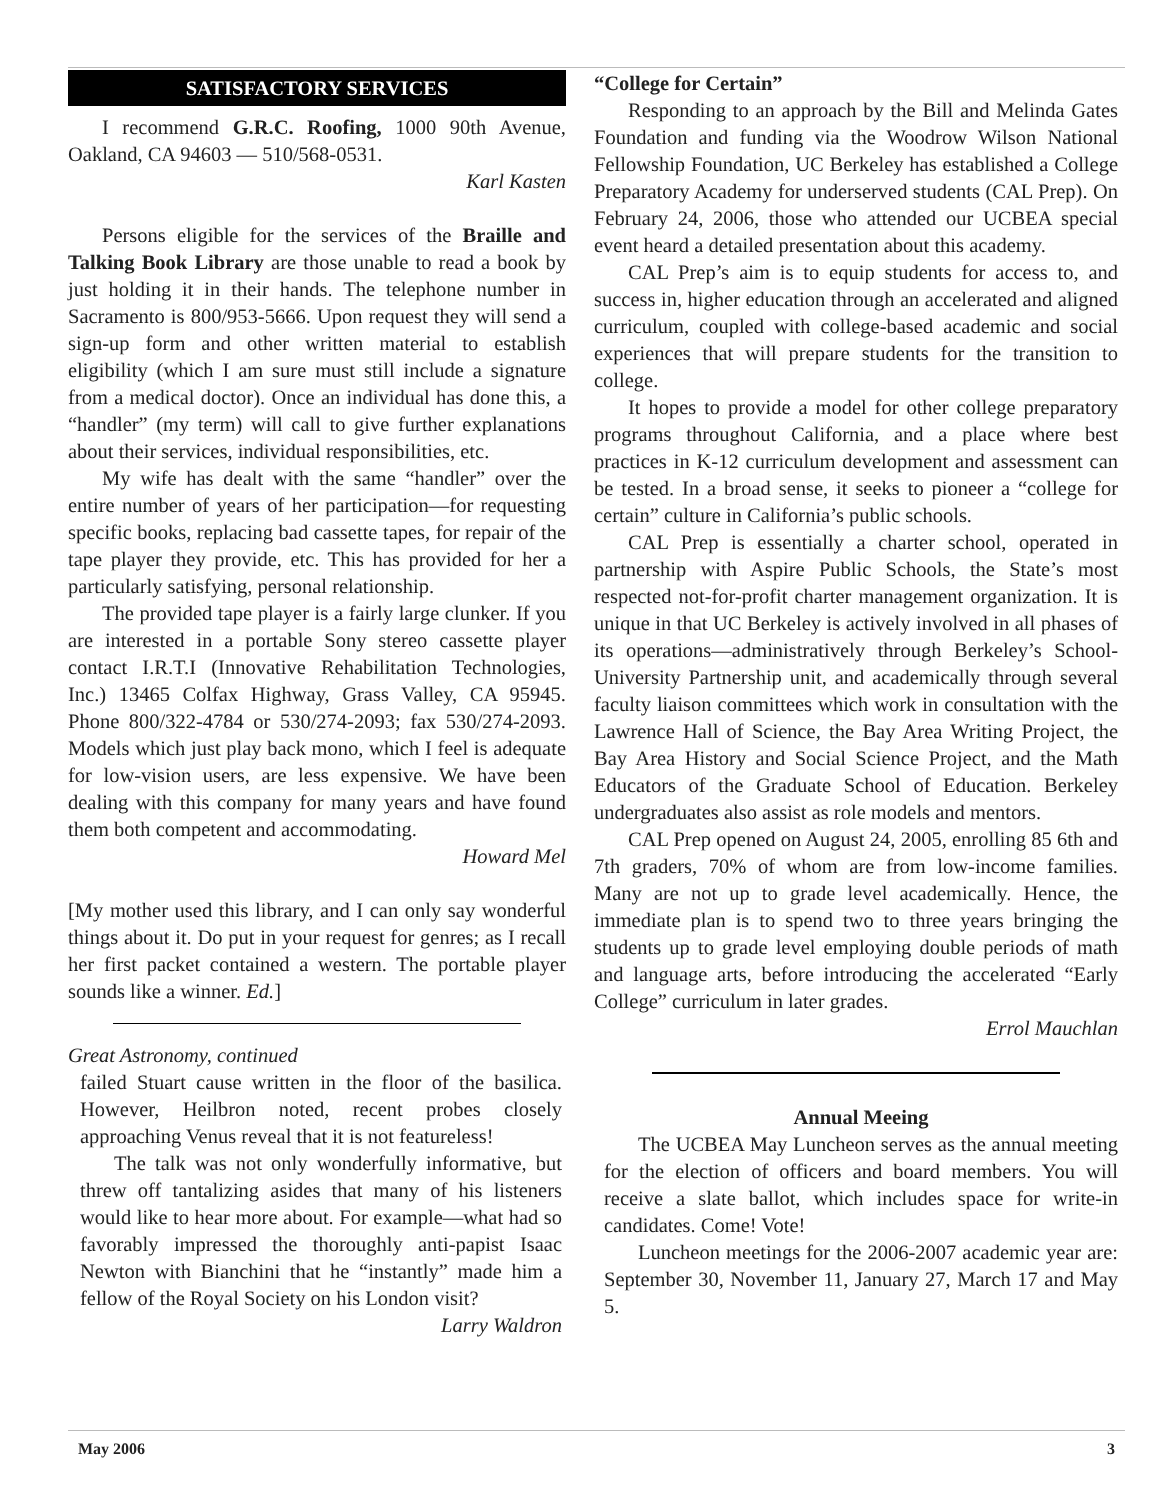SATISFACTORY SERVICES
I recommend G.R.C. Roofing, 1000 90th Avenue, Oakland, CA 94603 — 510/568-0531.
Karl Kasten
Persons eligible for the services of the Braille and Talking Book Library are those unable to read a book by just holding it in their hands. The telephone number in Sacramento is 800/953-5666. Upon request they will send a sign-up form and other written material to establish eligibility (which I am sure must still include a signature from a medical doctor). Once an individual has done this, a “handler” (my term) will call to give further explanations about their services, individual responsibilities, etc.
My wife has dealt with the same “handler” over the entire number of years of her participation—for requesting specific books, replacing bad cassette tapes, for repair of the tape player they provide, etc. This has provided for her a particularly satisfying, personal relationship.
The provided tape player is a fairly large clunker. If you are interested in a portable Sony stereo cassette player contact I.R.T.I (Innovative Rehabilitation Technologies, Inc.) 13465 Colfax Highway, Grass Valley, CA 95945. Phone 800/322-4784 or 530/274-2093; fax 530/274-2093. Models which just play back mono, which I feel is adequate for low-vision users, are less expensive. We have been dealing with this company for many years and have found them both competent and accommodating.
Howard Mel
[My mother used this library, and I can only say wonderful things about it. Do put in your request for genres; as I recall her first packet contained a western. The portable player sounds like a winner. Ed.]
Great Astronomy, continued
failed Stuart cause written in the floor of the basilica. However, Heilbron noted, recent probes closely approaching Venus reveal that it is not featureless!
The talk was not only wonderfully informative, but threw off tantalizing asides that many of his listeners would like to hear more about. For example—what had so favorably impressed the thoroughly anti-papist Isaac Newton with Bianchini that he “instantly” made him a fellow of the Royal Society on his London visit?
Larry Waldron
“College for Certain”
Responding to an approach by the Bill and Melinda Gates Foundation and funding via the Woodrow Wilson National Fellowship Foundation, UC Berkeley has established a College Preparatory Academy for underserved students (CAL Prep). On February 24, 2006, those who attended our UCBEA special event heard a detailed presentation about this academy.
CAL Prep’s aim is to equip students for access to, and success in, higher education through an accelerated and aligned curriculum, coupled with college-based academic and social experiences that will prepare students for the transition to college.
It hopes to provide a model for other college preparatory programs throughout California, and a place where best practices in K-12 curriculum development and assessment can be tested. In a broad sense, it seeks to pioneer a “college for certain” culture in California’s public schools.
CAL Prep is essentially a charter school, operated in partnership with Aspire Public Schools, the State’s most respected not-for-profit charter management organization. It is unique in that UC Berkeley is actively involved in all phases of its operations—administratively through Berkeley’s School-University Partnership unit, and academically through several faculty liaison committees which work in consultation with the Lawrence Hall of Science, the Bay Area Writing Project, the Bay Area History and Social Science Project, and the Math Educators of the Graduate School of Education. Berkeley undergraduates also assist as role models and mentors.
CAL Prep opened on August 24, 2005, enrolling 85 6th and 7th graders, 70% of whom are from low-income families. Many are not up to grade level academically. Hence, the immediate plan is to spend two to three years bringing the students up to grade level employing double periods of math and language arts, before introducing the accelerated “Early College” curriculum in later grades.
Errol Mauchlan
Annual Meeing
The UCBEA May Luncheon serves as the annual meeting for the election of officers and board members. You will receive a slate ballot, which includes space for write-in candidates. Come! Vote!
Luncheon meetings for the 2006-2007 academic year are: September 30, November 11, January 27, March 17 and May 5.
May 2006 3